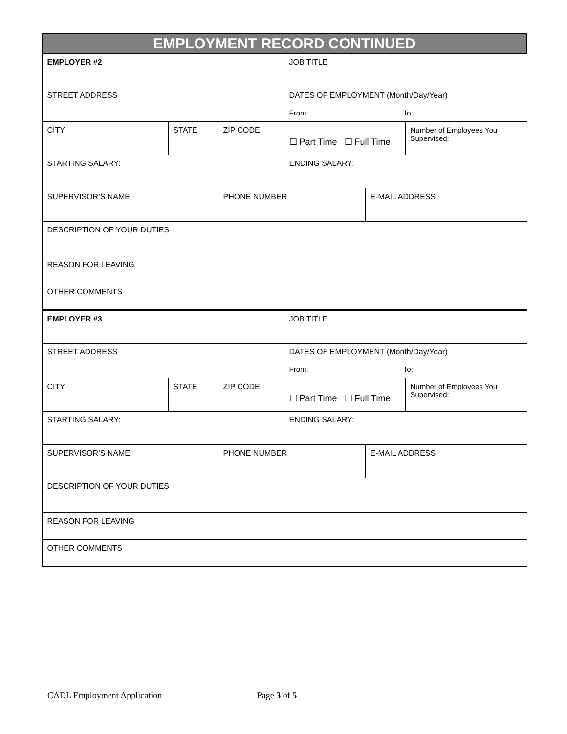| EMPLOYMENT RECORD CONTINUED | | | | | |
| EMPLOYER #2 | | | JOB TITLE | | |
| STREET ADDRESS | | | DATES OF EMPLOYMENT (Month/Day/Year) From: To: | | |
| CITY | STATE | ZIP CODE | ☐ Part Time ☐ Full Time | | Number of Employees You Supervised: |
| STARTING SALARY: | | | ENDING SALARY: | | |
| SUPERVISOR’S NAME | | PHONE NUMBER | | E-MAIL ADDRESS | |
| DESCRIPTION OF YOUR DUTIES | | | | | |
| REASON FOR LEAVING | | | | | |
| OTHER COMMENTS | | | | | |
| EMPLOYER #3 | | | JOB TITLE | | |
| STREET ADDRESS | | | DATES OF EMPLOYMENT (Month/Day/Year) From: To: | | |
| CITY | STATE | ZIP CODE | ☐ Part Time ☐ Full Time | | Number of Employees You Supervised: |
| STARTING SALARY: | | | ENDING SALARY: | | |
| SUPERVISOR’S NAME | | PHONE NUMBER | | E-MAIL ADDRESS | |
| DESCRIPTION OF YOUR DUTIES | | | | | |
| REASON FOR LEAVING | | | | | |
| OTHER COMMENTS | | | | | |
CADL Employment Application Page 3 of 5